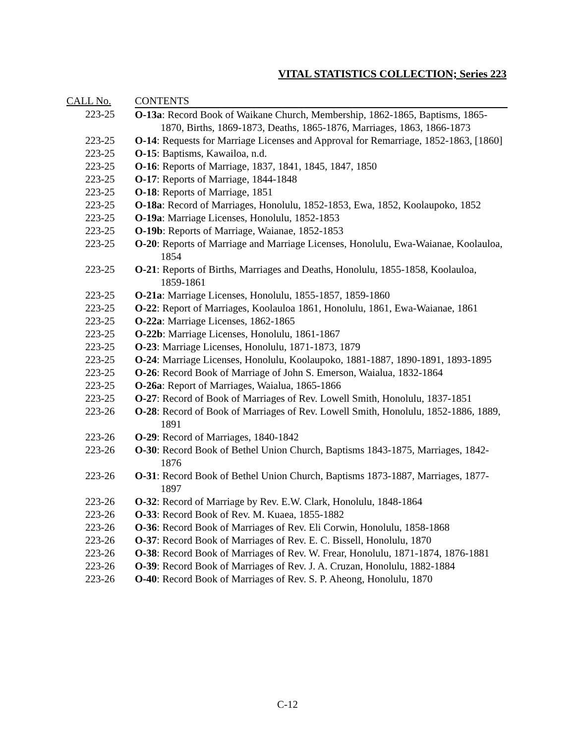VITAL STATISTICS COLLECTION; Series 223
| CALL No. | CONTENTS |
| --- | --- |
| 223-25 | O-13a : Record Book of Waikane Church, Membership, 1862-1865, Baptisms, 1865-1870, Births, 1869-1873, Deaths, 1865-1876, Marriages, 1863, 1866-1873 |
| 223-25 | O-14 : Requests for Marriage Licenses and Approval for Remarriage, 1852-1863, [1860] |
| 223-25 | O-15 : Baptisms, Kawailoa, n.d. |
| 223-25 | O-16 : Reports of Marriage, 1837, 1841, 1845, 1847, 1850 |
| 223-25 | O-17 : Reports of Marriage, 1844-1848 |
| 223-25 | O-18 : Reports of Marriage, 1851 |
| 223-25 | O-18a : Record of Marriages, Honolulu, 1852-1853, Ewa, 1852, Koolaupoko, 1852 |
| 223-25 | O-19a : Marriage Licenses, Honolulu, 1852-1853 |
| 223-25 | O-19b : Reports of Marriage, Waianae, 1852-1853 |
| 223-25 | O-20 : Reports of Marriage and Marriage Licenses, Honolulu, Ewa-Waianae, Koolauloa, 1854 |
| 223-25 | O-21 : Reports of Births, Marriages and Deaths, Honolulu, 1855-1858, Koolauloa, 1859-1861 |
| 223-25 | O-21a : Marriage Licenses, Honolulu, 1855-1857, 1859-1860 |
| 223-25 | O-22 : Report of Marriages, Koolauloa 1861, Honolulu, 1861, Ewa-Waianae, 1861 |
| 223-25 | O-22a : Marriage Licenses, 1862-1865 |
| 223-25 | O-22b : Marriage Licenses, Honolulu, 1861-1867 |
| 223-25 | O-23 : Marriage Licenses, Honolulu, 1871-1873, 1879 |
| 223-25 | O-24 : Marriage Licenses, Honolulu, Koolaupoko, 1881-1887, 1890-1891, 1893-1895 |
| 223-25 | O-26 : Record Book of Marriage of John S. Emerson, Waialua, 1832-1864 |
| 223-25 | O-26a : Report of Marriages, Waialua, 1865-1866 |
| 223-25 | O-27 : Record of Book of Marriages of Rev. Lowell Smith, Honolulu, 1837-1851 |
| 223-26 | O-28 : Record of Book of Marriages of Rev. Lowell Smith, Honolulu, 1852-1886, 1889, 1891 |
| 223-26 | O-29 : Record of Marriages, 1840-1842 |
| 223-26 | O-30 : Record Book of Bethel Union Church, Baptisms 1843-1875, Marriages, 1842-1876 |
| 223-26 | O-31 : Record Book of Bethel Union Church, Baptisms 1873-1887, Marriages, 1877-1897 |
| 223-26 | O-32 : Record of Marriage by Rev. E.W. Clark, Honolulu, 1848-1864 |
| 223-26 | O-33 : Record Book of Rev. M. Kuaea, 1855-1882 |
| 223-26 | O-36 : Record Book of Marriages of Rev. Eli Corwin, Honolulu, 1858-1868 |
| 223-26 | O-37 : Record Book of Marriages of Rev. E. C. Bissell, Honolulu, 1870 |
| 223-26 | O-38 : Record Book of Marriages of Rev. W. Frear, Honolulu, 1871-1874, 1876-1881 |
| 223-26 | O-39 : Record Book of Marriages of Rev. J. A. Cruzan, Honolulu, 1882-1884 |
| 223-26 | O-40 : Record Book of Marriages of Rev. S. P. Aheong, Honolulu, 1870 |
C-12